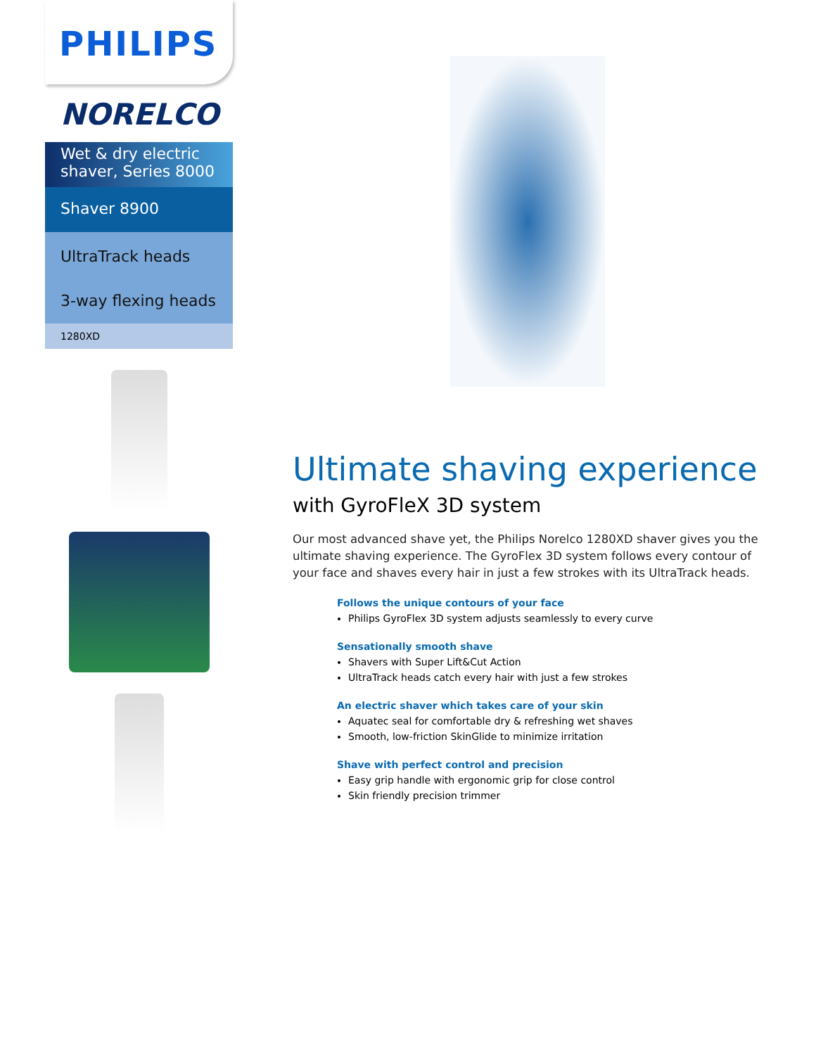PHILIPS
NORELCO
Wet & dry electric shaver, Series 8000
Shaver 8900
UltraTrack heads
3-way flexing heads
1280XD
Ultimate shaving experience
with GyroFleX 3D system
Our most advanced shave yet, the Philips Norelco 1280XD shaver gives you the ultimate shaving experience. The GyroFlex 3D system follows every contour of your face and shaves every hair in just a few strokes with its UltraTrack heads.
Follows the unique contours of your face
Philips GyroFlex 3D system adjusts seamlessly to every curve
Sensationally smooth shave
Shavers with Super Lift&Cut Action
UltraTrack heads catch every hair with just a few strokes
An electric shaver which takes care of your skin
Aquatec seal for comfortable dry & refreshing wet shaves
Smooth, low-friction SkinGlide to minimize irritation
Shave with perfect control and precision
Easy grip handle with ergonomic grip for close control
Skin friendly precision trimmer